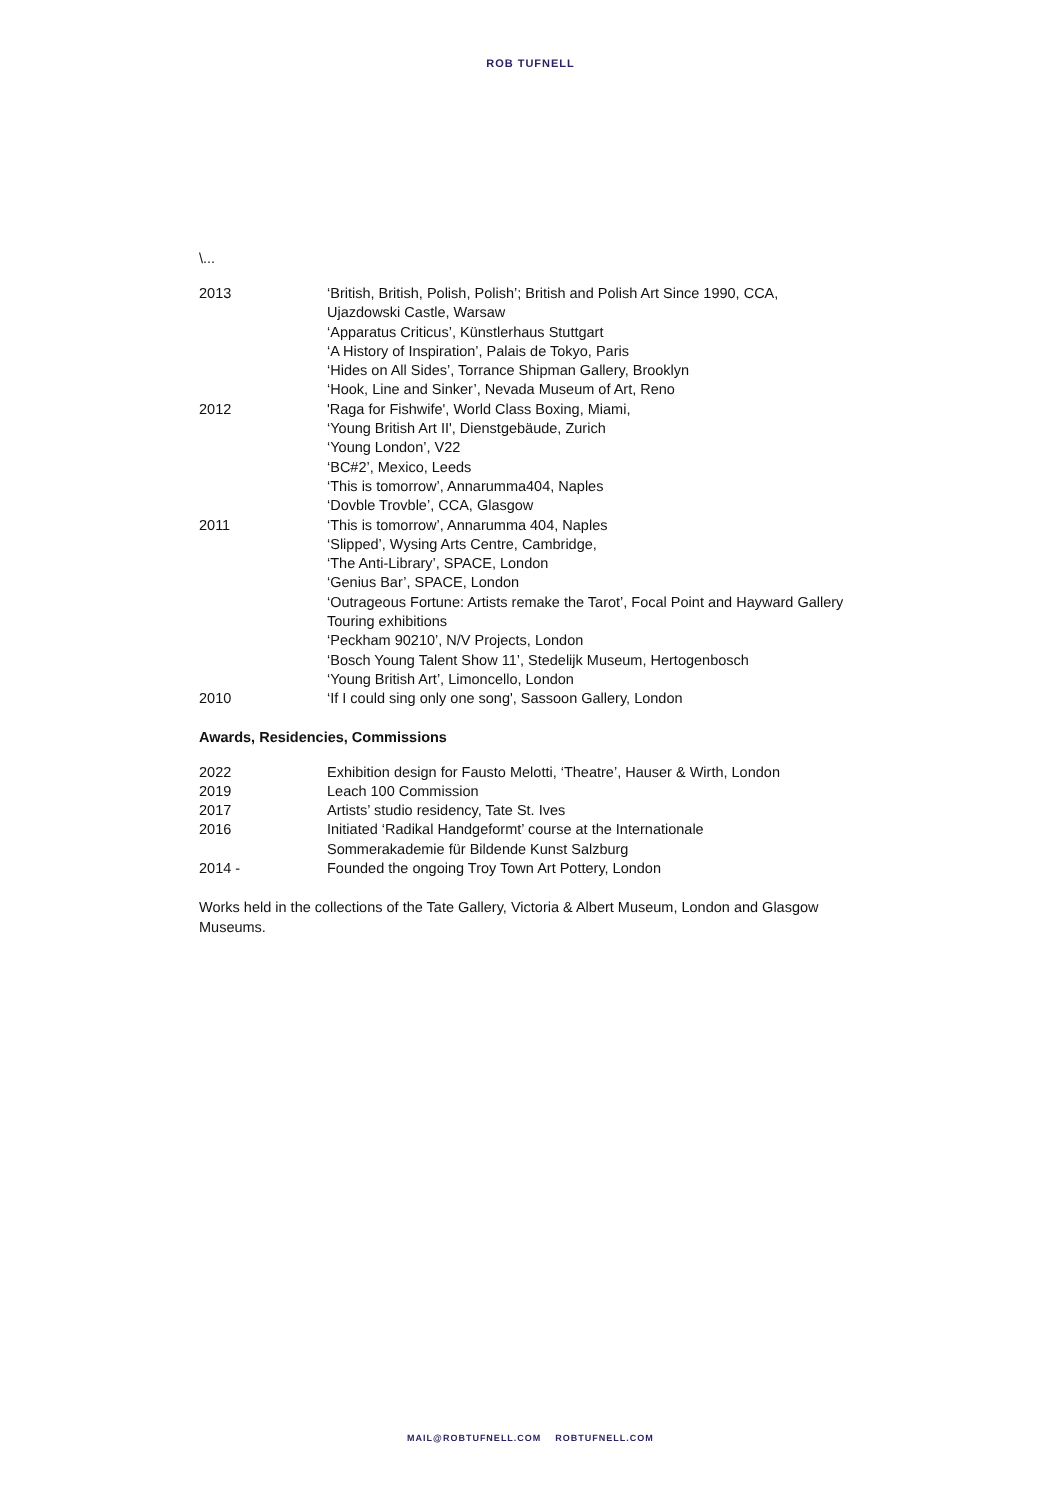ROB TUFNELL
\...
| 2013 | ‘British, British, Polish, Polish’; British and Polish Art Since 1990, CCA, Ujazdowski Castle, Warsaw ‘Apparatus Criticus’, Künstlerhaus Stuttgart ‘A History of Inspiration’, Palais de Tokyo, Paris ‘Hides on All Sides’, Torrance Shipman Gallery, Brooklyn ‘Hook, Line and Sinker’, Nevada Museum of Art, Reno |
| 2012 | 'Raga for Fishwife', World Class Boxing, Miami, ‘Young British Art II', Dienstgebäude, Zurich ‘Young London’, V22 ‘BC#2’, Mexico, Leeds ‘This is tomorrow’, Annarumma404, Naples ‘Dovble Trovble’, CCA, Glasgow |
| 2011 | ‘This is tomorrow’, Annarumma 404, Naples ‘Slipped’, Wysing Arts Centre, Cambridge, ‘The Anti-Library’, SPACE, London ‘Genius Bar’, SPACE, London ‘Outrageous Fortune: Artists remake the Tarot’, Focal Point and Hayward Gallery Touring exhibitions ‘Peckham 90210’, N/V Projects, London ‘Bosch Young Talent Show 11’, Stedelijk Museum, Hertogenbosch ‘Young British Art’, Limoncello, London |
| 2010 | ‘If I could sing only one song', Sassoon Gallery, London |
Awards, Residencies, Commissions
| 2022 | Exhibition design for Fausto Melotti, ‘Theatre’, Hauser & Wirth, London |
| 2019 | Leach 100 Commission |
| 2017 | Artists’ studio residency, Tate St. Ives |
| 2016 | Initiated ‘Radikal Handgeformt’ course at the Internationale Sommerakademie für Bildende Kunst Salzburg |
| 2014 - | Founded the ongoing Troy Town Art Pottery, London |
Works held in the collections of the Tate Gallery, Victoria & Albert Museum, London and Glasgow Museums.
MAIL@ROBTUFNELL.COM ROBTUFNELL.COM